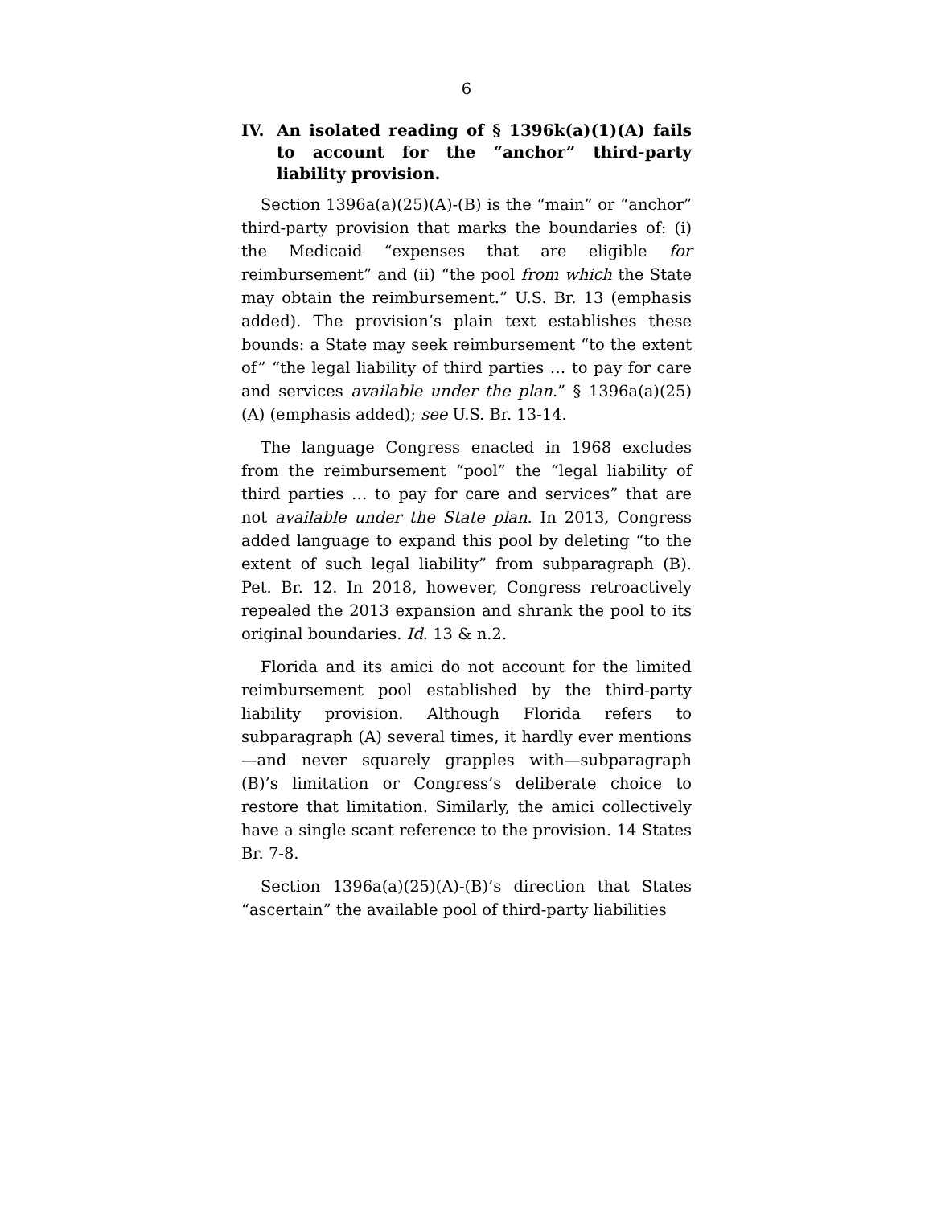6
IV. An isolated reading of § 1396k(a)(1)(A) fails to account for the “anchor” third-party liability provision.
Section 1396a(a)(25)(A)-(B) is the “main” or “anchor” third-party provision that marks the boundaries of: (i) the Medicaid “expenses that are eligible for reimbursement” and (ii) “the pool from which the State may obtain the reimbursement.” U.S. Br. 13 (emphasis added). The provision’s plain text establishes these bounds: a State may seek reimbursement “to the extent of” “the legal liability of third parties … to pay for care and services available under the plan.” § 1396a(a)(25)(A) (emphasis added); see U.S. Br. 13-14.
The language Congress enacted in 1968 excludes from the reimbursement “pool” the “legal liability of third parties … to pay for care and services” that are not available under the State plan. In 2013, Congress added language to expand this pool by deleting “to the extent of such legal liability” from subparagraph (B). Pet. Br. 12. In 2018, however, Congress retroactively repealed the 2013 expansion and shrank the pool to its original boundaries. Id. 13 & n.2.
Florida and its amici do not account for the limited reimbursement pool established by the third-party liability provision. Although Florida refers to subparagraph (A) several times, it hardly ever mentions—and never squarely grapples with—subparagraph (B)’s limitation or Congress’s deliberate choice to restore that limitation. Similarly, the amici collectively have a single scant reference to the provision. 14 States Br. 7-8.
Section 1396a(a)(25)(A)-(B)’s direction that States “ascertain” the available pool of third-party liabilities